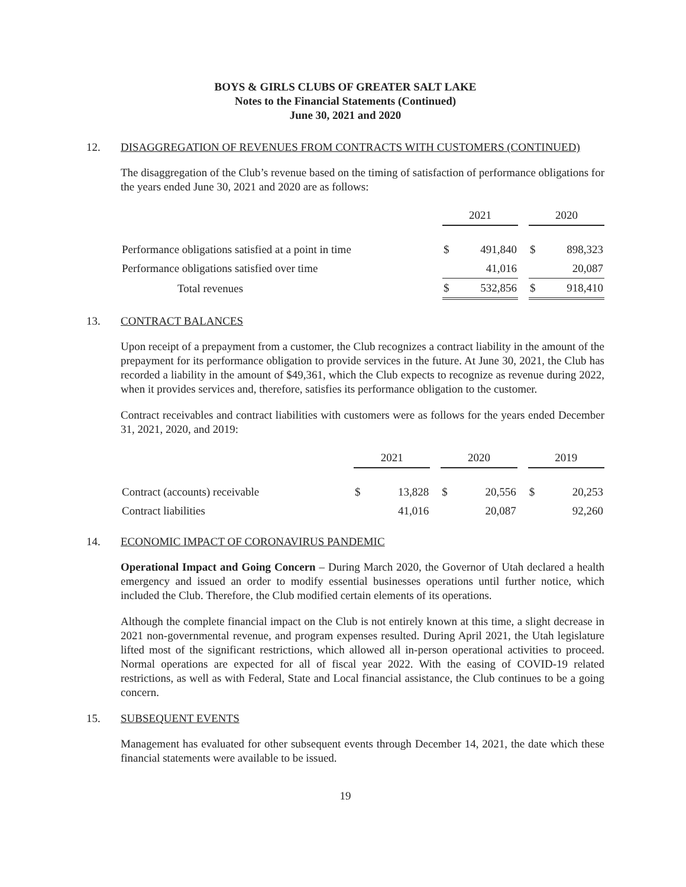BOYS & GIRLS CLUBS OF GREATER SALT LAKE
Notes to the Financial Statements (Continued)
June 30, 2021 and 2020
12. DISAGGREGATION OF REVENUES FROM CONTRACTS WITH CUSTOMERS (CONTINUED)
The disaggregation of the Club’s revenue based on the timing of satisfaction of performance obligations for the years ended June 30, 2021 and 2020 are as follows:
| | 2021 | | | 2020 | |
| Performance obligations satisfied at a point in time | $ | 491,840 | | $ | 898,323 |
| Performance obligations satisfied over time | | 41,016 | | | 20,087 |
| Total revenues | $ | 532,856 | | $ | 918,410 |
13. CONTRACT BALANCES
Upon receipt of a prepayment from a customer, the Club recognizes a contract liability in the amount of the prepayment for its performance obligation to provide services in the future. At June 30, 2021, the Club has recorded a liability in the amount of $49,361, which the Club expects to recognize as revenue during 2022, when it provides services and, therefore, satisfies its performance obligation to the customer.
Contract receivables and contract liabilities with customers were as follows for the years ended December 31, 2021, 2020, and 2019:
| | 2021 | | | 2020 | | | 2019 | |
| Contract (accounts) receivable | $ | 13,828 | | $ | 20,556 | | $ | 20,253 |
| Contract liabilities | | 41,016 | | | 20,087 | | | 92,260 |
14. ECONOMIC IMPACT OF CORONAVIRUS PANDEMIC
Operational Impact and Going Concern – During March 2020, the Governor of Utah declared a health emergency and issued an order to modify essential businesses operations until further notice, which included the Club. Therefore, the Club modified certain elements of its operations.
Although the complete financial impact on the Club is not entirely known at this time, a slight decrease in 2021 non-governmental revenue, and program expenses resulted. During April 2021, the Utah legislature lifted most of the significant restrictions, which allowed all in-person operational activities to proceed. Normal operations are expected for all of fiscal year 2022. With the easing of COVID-19 related restrictions, as well as with Federal, State and Local financial assistance, the Club continues to be a going concern.
15. SUBSEQUENT EVENTS
Management has evaluated for other subsequent events through December 14, 2021, the date which these financial statements were available to be issued.
19